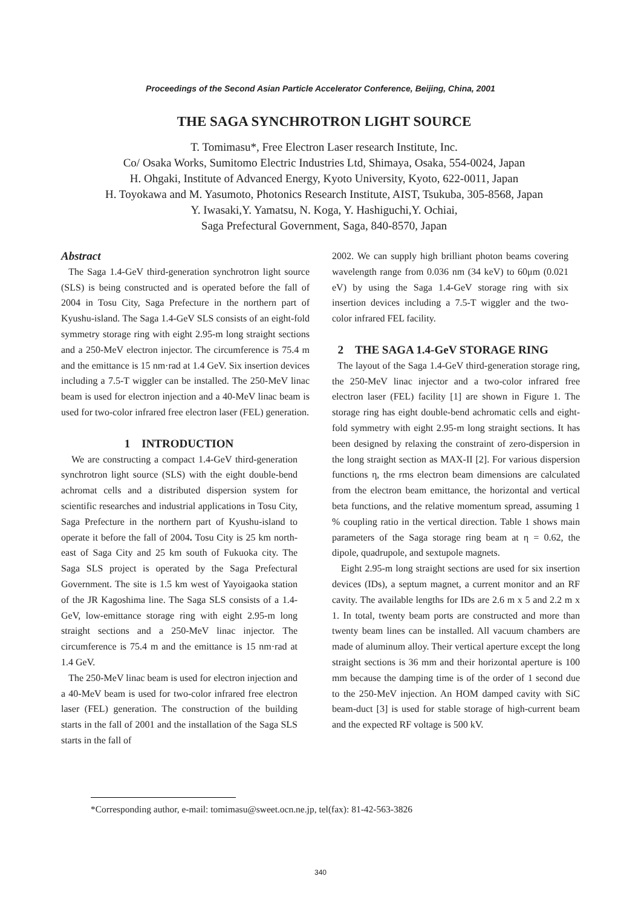Proceedings of the Second Asian Particle Accelerator Conference, Beijing, China, 2001
THE SAGA SYNCHROTRON LIGHT SOURCE
T. Tomimasu*, Free Electron Laser research Institute, Inc.
Co/ Osaka Works, Sumitomo Electric Industries Ltd, Shimaya, Osaka, 554-0024, Japan
H. Ohgaki, Institute of Advanced Energy, Kyoto University, Kyoto, 622-0011, Japan
H. Toyokawa and M. Yasumoto, Photonics Research Institute, AIST, Tsukuba, 305-8568, Japan
Y. Iwasaki,Y. Yamatsu, N. Koga, Y. Hashiguchi,Y. Ochiai,
Saga Prefectural Government, Saga, 840-8570, Japan
Abstract
The Saga 1.4-GeV third-generation synchrotron light source (SLS) is being constructed and is operated before the fall of 2004 in Tosu City, Saga Prefecture in the northern part of Kyushu-island. The Saga 1.4-GeV SLS consists of an eight-fold symmetry storage ring with eight 2.95-m long straight sections and a 250-MeV electron injector. The circumference is 75.4 m and the emittance is 15 nm·rad at 1.4 GeV. Six insertion devices including a 7.5-T wiggler can be installed. The 250-MeV linac beam is used for electron injection and a 40-MeV linac beam is used for two-color infrared free electron laser (FEL) generation.
1 INTRODUCTION
We are constructing a compact 1.4-GeV third-generation synchrotron light source (SLS) with the eight double-bend achromat cells and a distributed dispersion system for scientific researches and industrial applications in Tosu City, Saga Prefecture in the northern part of Kyushu-island to operate it before the fall of 2004. Tosu City is 25 km north-east of Saga City and 25 km south of Fukuoka city. The Saga SLS project is operated by the Saga Prefectural Government. The site is 1.5 km west of Yayoigaoka station of the JR Kagoshima line. The Saga SLS consists of a 1.4-GeV, low-emittance storage ring with eight 2.95-m long straight sections and a 250-MeV linac injector. The circumference is 75.4 m and the emittance is 15 nm·rad at 1.4 GeV.
The 250-MeV linac beam is used for electron injection and a 40-MeV beam is used for two-color infrared free electron laser (FEL) generation. The construction of the building starts in the fall of 2001 and the installation of the Saga SLS starts in the fall of
2002. We can supply high brilliant photon beams covering wavelength range from 0.036 nm (34 keV) to 60μm (0.021 eV) by using the Saga 1.4-GeV storage ring with six insertion devices including a 7.5-T wiggler and the two-color infrared FEL facility.
2 THE SAGA 1.4-GeV STORAGE RING
The layout of the Saga 1.4-GeV third-generation storage ring, the 250-MeV linac injector and a two-color infrared free electron laser (FEL) facility [1] are shown in Figure 1. The storage ring has eight double-bend achromatic cells and eight-fold symmetry with eight 2.95-m long straight sections. It has been designed by relaxing the constraint of zero-dispersion in the long straight section as MAX-II [2]. For various dispersion functions η, the rms electron beam dimensions are calculated from the electron beam emittance, the horizontal and vertical beta functions, and the relative momentum spread, assuming 1 % coupling ratio in the vertical direction. Table 1 shows main parameters of the Saga storage ring beam at η = 0.62, the dipole, quadrupole, and sextupole magnets.
Eight 2.95-m long straight sections are used for six insertion devices (IDs), a septum magnet, a current monitor and an RF cavity. The available lengths for IDs are 2.6 m x 5 and 2.2 m x 1. In total, twenty beam ports are constructed and more than twenty beam lines can be installed. All vacuum chambers are made of aluminum alloy. Their vertical aperture except the long straight sections is 36 mm and their horizontal aperture is 100 mm because the damping time is of the order of 1 second due to the 250-MeV injection. An HOM damped cavity with SiC beam-duct [3] is used for stable storage of high-current beam and the expected RF voltage is 500 kV.
*Corresponding author, e-mail: tomimasu@sweet.ocn.ne.jp, tel(fax): 81-42-563-3826
340